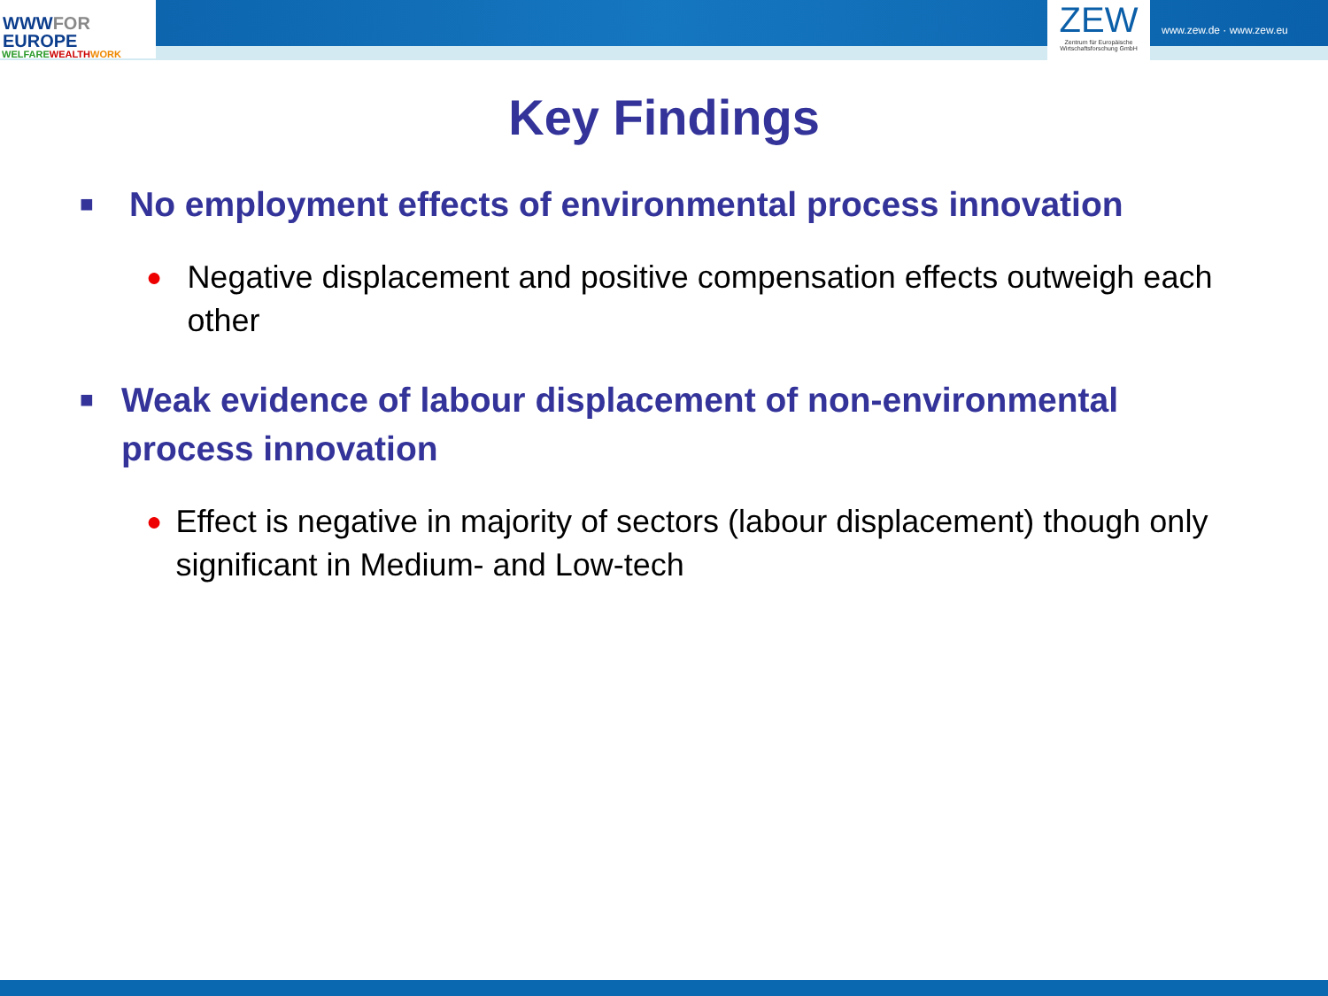WWWFOR
EUROPE
WELFAREWEALTH WORK
ZEW
Zentrum für Europäische Wirtschaftsforschung GmbH
www.zew.de · www.zew.eu
Key Findings
■ No employment effects of environmental process innovation
● Negative displacement and positive compensation effects outweigh each other
■ Weak evidence of labour displacement of non-environmental process innovation
● Effect is negative in majority of sectors (labour displacement) though only significant in Medium- and Low-tech